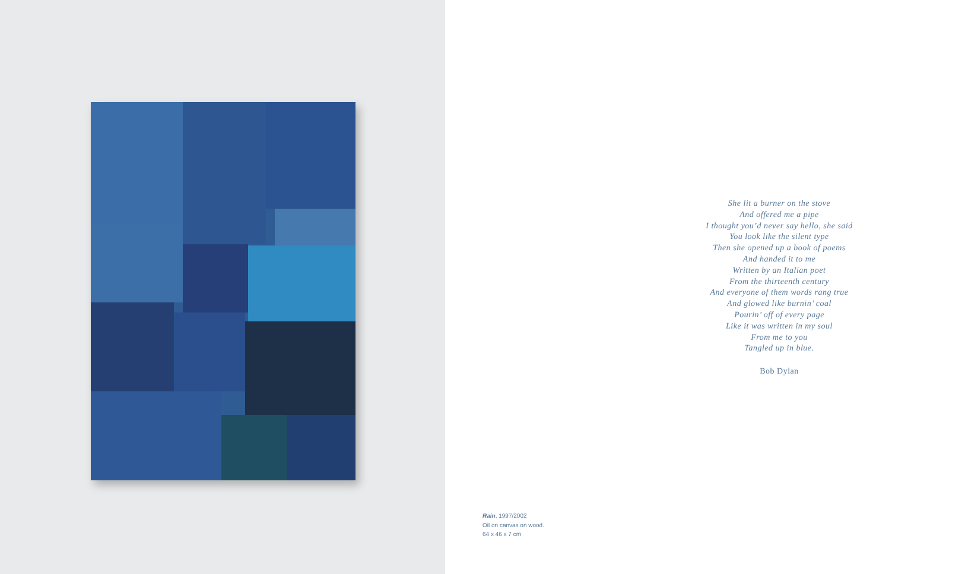She lit a burner on the stove
And offered me a pipe
I thought you’d never say hello, she said
You look like the silent type
Then she opened up a book of poems
And handed it to me
Written by an Italian poet
From the thirteenth century
And everyone of them words rang true
And glowed like burnin’ coal
Pourin’ off of every page
Like it was written in my soul
From me to you
Tangled up in blue.
Bob Dylan
Rain, 1997/2002
Oil on canvas on wood.
64 x 46 x 7 cm